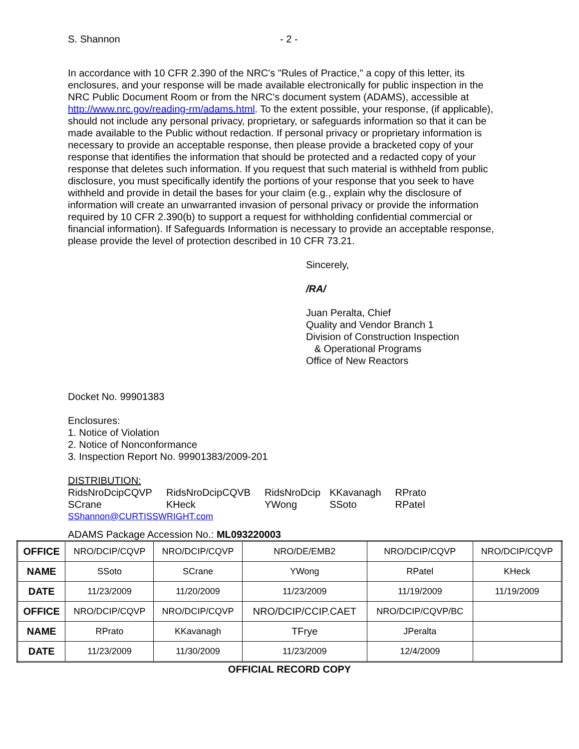S. Shannon - 2 -
In accordance with 10 CFR 2.390 of the NRC's "Rules of Practice," a copy of this letter, its enclosures, and your response will be made available electronically for public inspection in the NRC Public Document Room or from the NRC’s document system (ADAMS), accessible at http://www.nrc.gov/reading-rm/adams.html. To the extent possible, your response, (if applicable), should not include any personal privacy, proprietary, or safeguards information so that it can be made available to the Public without redaction. If personal privacy or proprietary information is necessary to provide an acceptable response, then please provide a bracketed copy of your response that identifies the information that should be protected and a redacted copy of your response that deletes such information. If you request that such material is withheld from public disclosure, you must specifically identify the portions of your response that you seek to have withheld and provide in detail the bases for your claim (e.g., explain why the disclosure of information will create an unwarranted invasion of personal privacy or provide the information required by 10 CFR 2.390(b) to support a request for withholding confidential commercial or financial information). If Safeguards Information is necessary to provide an acceptable response, please provide the level of protection described in 10 CFR 73.21.
Sincerely,
/RA/
Juan Peralta, Chief
Quality and Vendor Branch 1
Division of Construction Inspection
& Operational Programs
Office of New Reactors
Docket No. 99901383
Enclosures:
1. Notice of Violation
2. Notice of Nonconformance
3. Inspection Report No. 99901383/2009-201
DISTRIBUTION:
| RidsNroDcipCQVP | RidsNroDcipCQVB | RidsNroDcip | KKavanagh | RPrato |
| SCrane | KHeck | YWong | SSoto | RPatel |
SShannon@CURTISSWRIGHT.com
ADAMS Package Accession No.: ML093220003
| OFFICE | NRO/DCIP/CQVP | NRO/DCIP/CQVP | NRO/DE/EMB2 | NRO/DCIP/CQVP | NRO/DCIP/CQVP |
| NAME | SSoto | SCrane | YWong | RPatel | KHeck |
| DATE | 11/23/2009 | 11/20/2009 | 11/23/2009 | 11/19/2009 | 11/19/2009 |
| OFFICE | NRO/DCIP/CQVP | NRO/DCIP/CQVP | NRO/DCIP/CCIP.CAET | NRO/DCIP/CQVP/BC | |
| NAME | RPrato | KKavanagh | TFrye | JPeralta | |
| DATE | 11/23/2009 | 11/30/2009 | 11/23/2009 | 12/4/2009 | |
OFFICIAL RECORD COPY